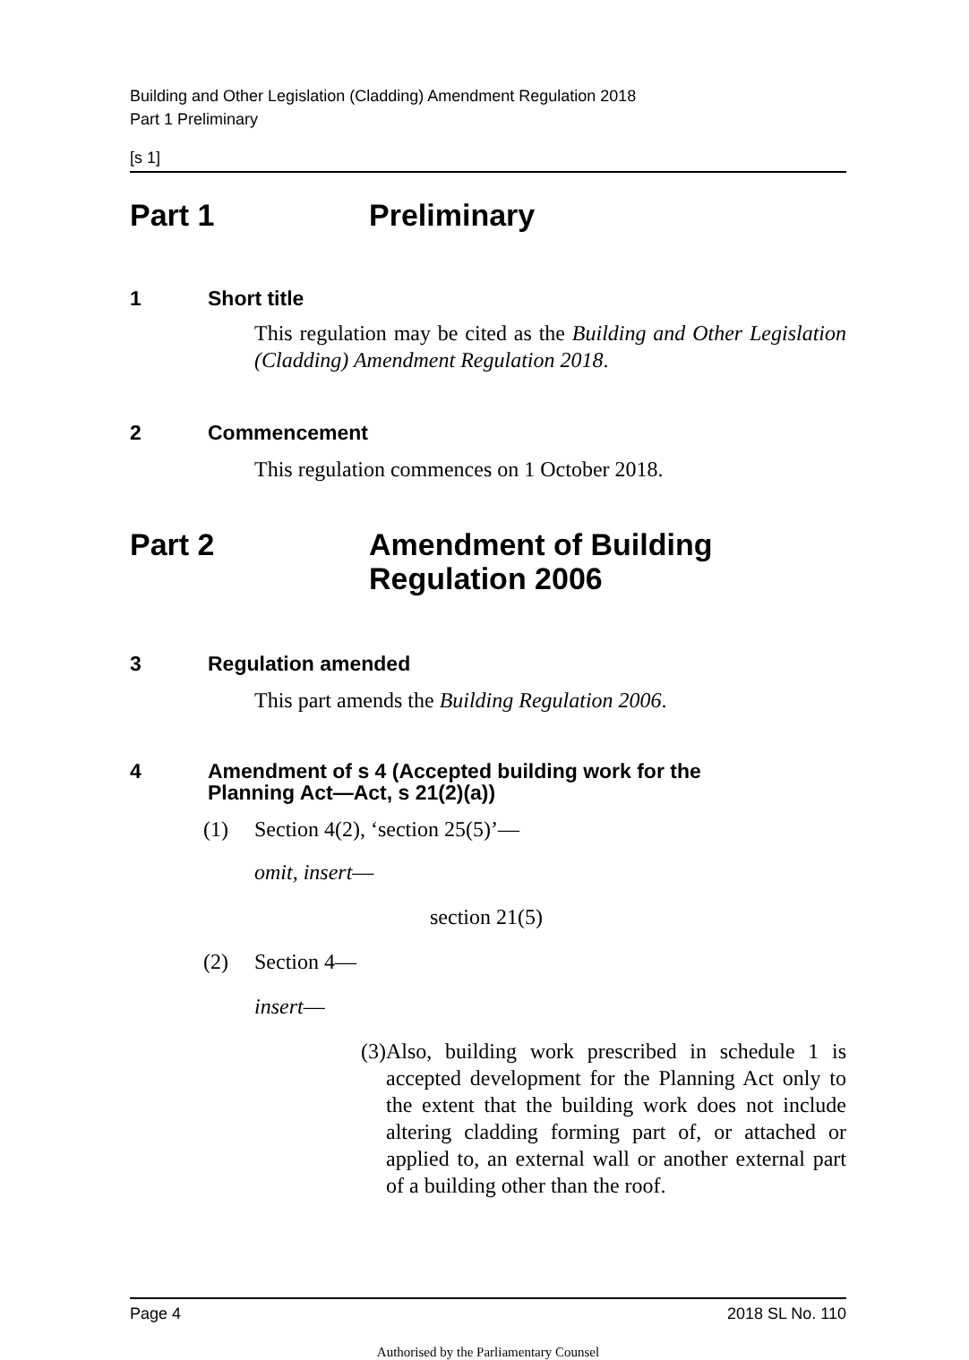Building and Other Legislation (Cladding) Amendment Regulation 2018
Part 1 Preliminary
[s 1]
Part 1 Preliminary
1 Short title
This regulation may be cited as the Building and Other Legislation (Cladding) Amendment Regulation 2018.
2 Commencement
This regulation commences on 1 October 2018.
Part 2 Amendment of Building
Regulation 2006
3 Regulation amended
This part amends the Building Regulation 2006.
4 Amendment of s 4 (Accepted building work for the
Planning Act—Act, s 21(2)(a))
(1) Section 4(2), ‘section 25(5)’—
omit, insert—
section 21(5)
(2) Section 4—
insert—
(3)
Also, building work prescribed in schedule 1 is accepted development for the Planning Act only to the extent that the building work does not include altering cladding forming part of, or attached or applied to, an external wall or another external part of a building other than the roof.
Page 4 2018 SL No. 110
Authorised by the Parliamentary Counsel